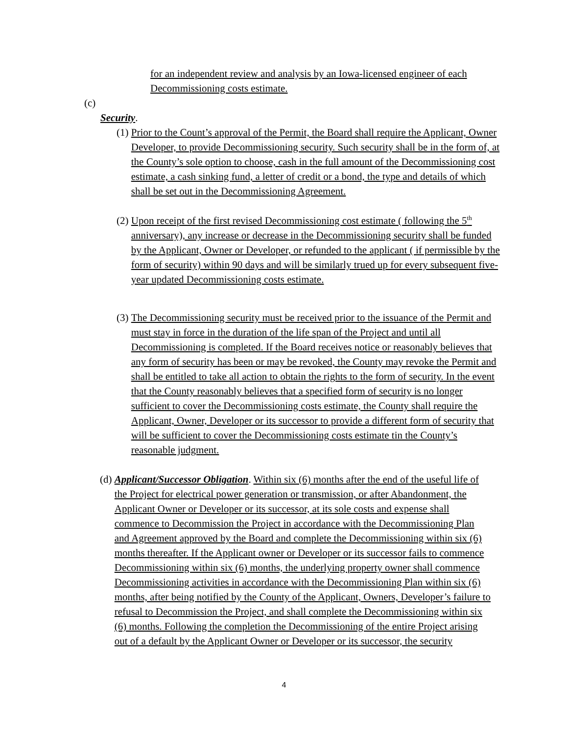for an independent review and analysis by an Iowa-licensed engineer of each Decommissioning costs estimate.
(c)
Security.
(1) Prior to the Count’s approval of the Permit, the Board shall require the Applicant, Owner Developer, to provide Decommissioning security. Such security shall be in the form of, at the County’s sole option to choose, cash in the full amount of the Decommissioning cost estimate, a cash sinking fund, a letter of credit or a bond, the type and details of which shall be set out in the Decommissioning Agreement.
(2) Upon receipt of the first revised Decommissioning cost estimate ( following the 5<sup>th</sup> anniversary), any increase or decrease in the Decommissioning security shall be funded by the Applicant, Owner or Developer, or refunded to the applicant ( if permissible by the form of security) within 90 days and will be similarly trued up for every subsequent five-year updated Decommissioning costs estimate.
(3) The Decommissioning security must be received prior to the issuance of the Permit and must stay in force in the duration of the life span of the Project and until all Decommissioning is completed. If the Board receives notice or reasonably believes that any form of security has been or may be revoked, the County may revoke the Permit and shall be entitled to take all action to obtain the rights to the form of security. In the event that the County reasonably believes that a specified form of security is no longer sufficient to cover the Decommissioning costs estimate, the County shall require the Applicant, Owner, Developer or its successor to provide a different form of security that will be sufficient to cover the Decommissioning costs estimate tin the County’s reasonable judgment.
(d) Applicant/Successor Obligation. Within six (6) months after the end of the useful life of the Project for electrical power generation or transmission, or after Abandonment, the Applicant Owner or Developer or its successor, at its sole costs and expense shall commence to Decommission the Project in accordance with the Decommissioning Plan and Agreement approved by the Board and complete the Decommissioning within six (6) months thereafter. If the Applicant owner or Developer or its successor fails to commence Decommissioning within six (6) months, the underlying property owner shall commence Decommissioning activities in accordance with the Decommissioning Plan within six (6) months, after being notified by the County of the Applicant, Owners, Developer’s failure to refusal to Decommission the Project, and shall complete the Decommissioning within six (6) months. Following the completion the Decommissioning of the entire Project arising out of a default by the Applicant Owner or Developer or its successor, the security
4